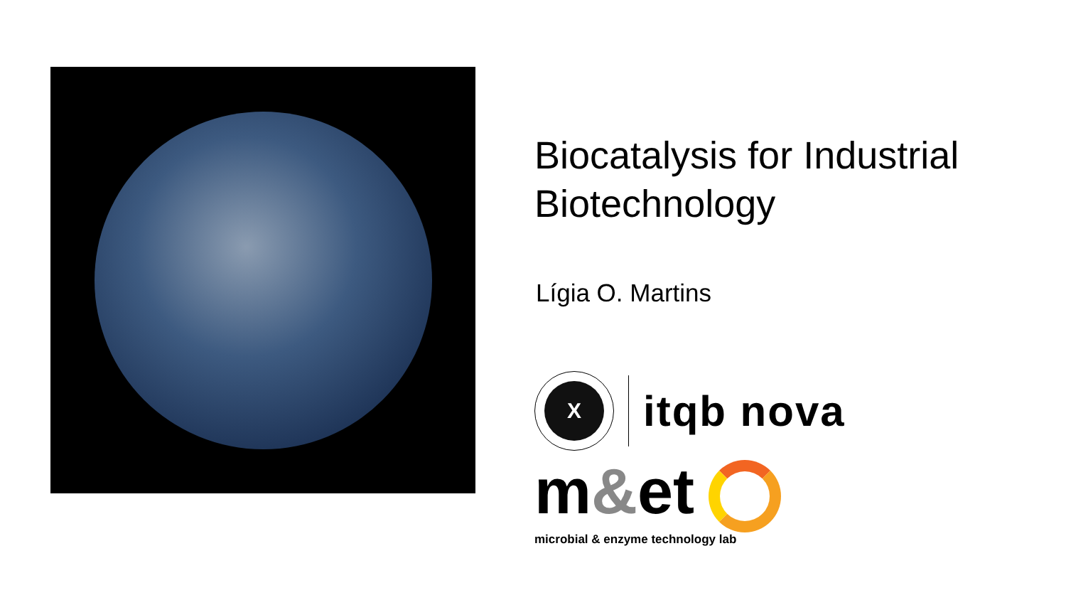Biocatalysis for Industrial
Biotechnology
Lígia O. Martins
X
itqb nova
m&et
microbial & enzyme technology lab